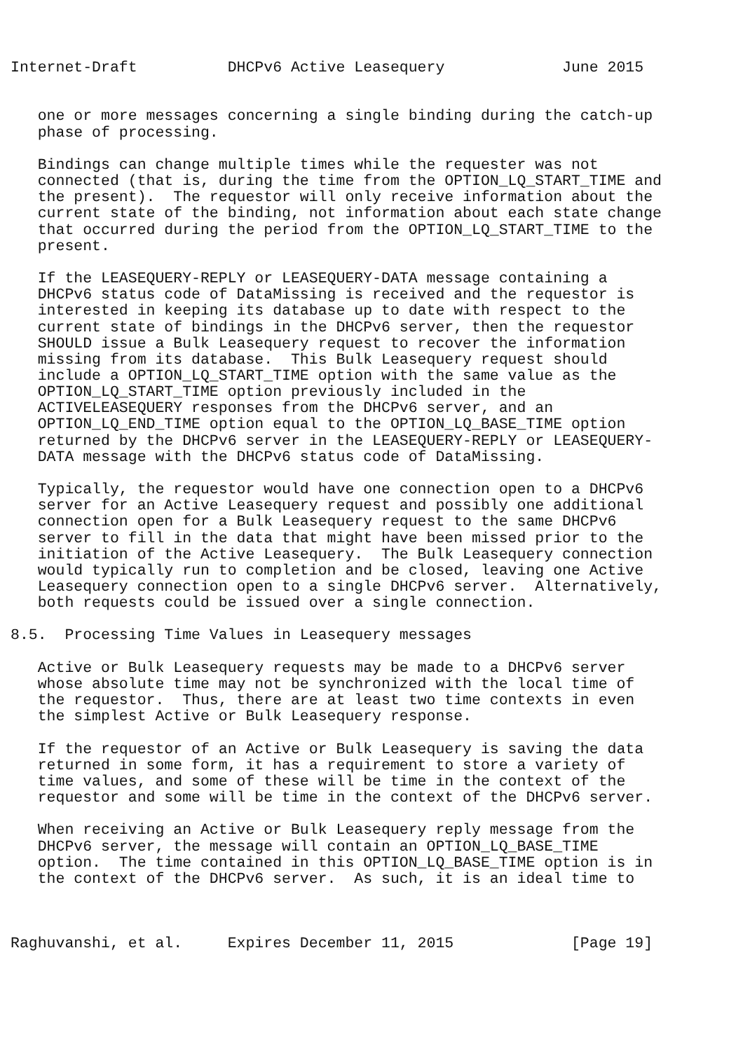Internet-Draft          DHCPv6 Active Leasequery             June 2015


   one or more messages concerning a single binding during the catch-up
   phase of processing.

   Bindings can change multiple times while the requester was not
   connected (that is, during the time from the OPTION_LQ_START_TIME and
   the present).  The requestor will only receive information about the
   current state of the binding, not information about each state change
   that occurred during the period from the OPTION_LQ_START_TIME to the
   present.

   If the LEASEQUERY-REPLY or LEASEQUERY-DATA message containing a
   DHCPv6 status code of DataMissing is received and the requestor is
   interested in keeping its database up to date with respect to the
   current state of bindings in the DHCPv6 server, then the requestor
   SHOULD issue a Bulk Leasequery request to recover the information
   missing from its database.  This Bulk Leasequery request should
   include a OPTION_LQ_START_TIME option with the same value as the
   OPTION_LQ_START_TIME option previously included in the
   ACTIVELEASEQUERY responses from the DHCPv6 server, and an
   OPTION_LQ_END_TIME option equal to the OPTION_LQ_BASE_TIME option
   returned by the DHCPv6 server in the LEASEQUERY-REPLY or LEASEQUERY-
   DATA message with the DHCPv6 status code of DataMissing.

   Typically, the requestor would have one connection open to a DHCPv6
   server for an Active Leasequery request and possibly one additional
   connection open for a Bulk Leasequery request to the same DHCPv6
   server to fill in the data that might have been missed prior to the
   initiation of the Active Leasequery.  The Bulk Leasequery connection
   would typically run to completion and be closed, leaving one Active
   Leasequery connection open to a single DHCPv6 server.  Alternatively,
   both requests could be issued over a single connection.

8.5.  Processing Time Values in Leasequery messages

   Active or Bulk Leasequery requests may be made to a DHCPv6 server
   whose absolute time may not be synchronized with the local time of
   the requestor.  Thus, there are at least two time contexts in even
   the simplest Active or Bulk Leasequery response.

   If the requestor of an Active or Bulk Leasequery is saving the data
   returned in some form, it has a requirement to store a variety of
   time values, and some of these will be time in the context of the
   requestor and some will be time in the context of the DHCPv6 server.

   When receiving an Active or Bulk Leasequery reply message from the
   DHCPv6 server, the message will contain an OPTION_LQ_BASE_TIME
   option.  The time contained in this OPTION_LQ_BASE_TIME option is in
   the context of the DHCPv6 server.  As such, it is an ideal time to



Raghuvanshi, et al.     Expires December 11, 2015             [Page 19]